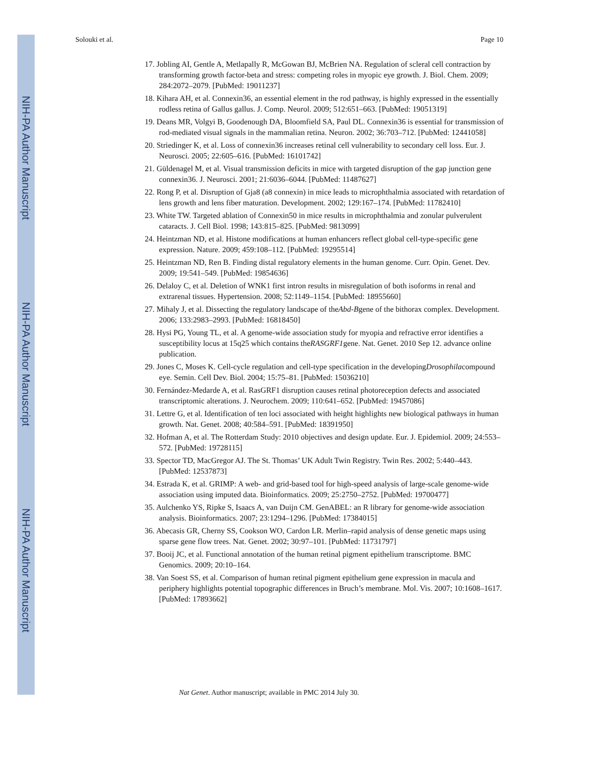NIH-PA Author Manuscript
NIH-PA Author Manuscript
NIH-PA Author Manuscript
Solouki et al. Page 10
17. Jobling AI, Gentle A, Metlapally R, McGowan BJ, McBrien NA. Regulation of scleral cell contraction by transforming growth factor-beta and stress: competing roles in myopic eye growth. J. Biol. Chem. 2009; 284:2072–2079. [PubMed: 19011237]
18. Kihara AH, et al. Connexin36, an essential element in the rod pathway, is highly expressed in the essentially rodless retina of Gallus gallus. J. Comp. Neurol. 2009; 512:651–663. [PubMed: 19051319]
19. Deans MR, Volgyi B, Goodenough DA, Bloomfield SA, Paul DL. Connexin36 is essential for transmission of rod-mediated visual signals in the mammalian retina. Neuron. 2002; 36:703–712. [PubMed: 12441058]
20. Striedinger K, et al. Loss of connexin36 increases retinal cell vulnerability to secondary cell loss. Eur. J. Neurosci. 2005; 22:605–616. [PubMed: 16101742]
21. Güldenagel M, et al. Visual transmission deficits in mice with targeted disruption of the gap junction gene connexin36. J. Neurosci. 2001; 21:6036–6044. [PubMed: 11487627]
22. Rong P, et al. Disruption of Gja8 (a8 connexin) in mice leads to microphthalmia associated with retardation of lens growth and lens fiber maturation. Development. 2002; 129:167–174. [PubMed: 11782410]
23. White TW. Targeted ablation of Connexin50 in mice results in microphthalmia and zonular pulverulent cataracts. J. Cell Biol. 1998; 143:815–825. [PubMed: 9813099]
24. Heintzman ND, et al. Histone modifications at human enhancers reflect global cell-type-specific gene expression. Nature. 2009; 459:108–112. [PubMed: 19295514]
25. Heintzman ND, Ren B. Finding distal regulatory elements in the human genome. Curr. Opin. Genet. Dev. 2009; 19:541–549. [PubMed: 19854636]
26. Delaloy C, et al. Deletion of WNK1 first intron results in misregulation of both isoforms in renal and extrarenal tissues. Hypertension. 2008; 52:1149–1154. [PubMed: 18955660]
27. Mihaly J, et al. Dissecting the regulatory landscape of theAbd-Bgene of the bithorax complex. Development. 2006; 133:2983–2993. [PubMed: 16818450]
28. Hysi PG, Young TL, et al. A genome-wide association study for myopia and refractive error identifies a susceptibility locus at 15q25 which contains theRASGRF1gene. Nat. Genet. 2010 Sep 12. advance online publication.
29. Jones C, Moses K. Cell-cycle regulation and cell-type specification in the developingDrosophilacompound eye. Semin. Cell Dev. Biol. 2004; 15:75–81. [PubMed: 15036210]
30. Fernández-Medarde A, et al. RasGRF1 disruption causes retinal photoreception defects and associated transcriptomic alterations. J. Neurochem. 2009; 110:641–652. [PubMed: 19457086]
31. Lettre G, et al. Identification of ten loci associated with height highlights new biological pathways in human growth. Nat. Genet. 2008; 40:584–591. [PubMed: 18391950]
32. Hofman A, et al. The Rotterdam Study: 2010 objectives and design update. Eur. J. Epidemiol. 2009; 24:553–572. [PubMed: 19728115]
33. Spector TD, MacGregor AJ. The St. Thomas’ UK Adult Twin Registry. Twin Res. 2002; 5:440–443. [PubMed: 12537873]
34. Estrada K, et al. GRIMP: A web- and grid-based tool for high-speed analysis of large-scale genome-wide association using imputed data. Bioinformatics. 2009; 25:2750–2752. [PubMed: 19700477]
35. Aulchenko YS, Ripke S, Isaacs A, van Duijn CM. GenABEL: an R library for genome-wide association analysis. Bioinformatics. 2007; 23:1294–1296. [PubMed: 17384015]
36. Abecasis GR, Cherny SS, Cookson WO, Cardon LR. Merlin–rapid analysis of dense genetic maps using sparse gene flow trees. Nat. Genet. 2002; 30:97–101. [PubMed: 11731797]
37. Booij JC, et al. Functional annotation of the human retinal pigment epithelium transcriptome. BMC Genomics. 2009; 20:10–164.
38. Van Soest SS, et al. Comparison of human retinal pigment epithelium gene expression in macula and periphery highlights potential topographic differences in Bruch’s membrane. Mol. Vis. 2007; 10:1608–1617. [PubMed: 17893662]
Nat Genet. Author manuscript; available in PMC 2014 July 30.